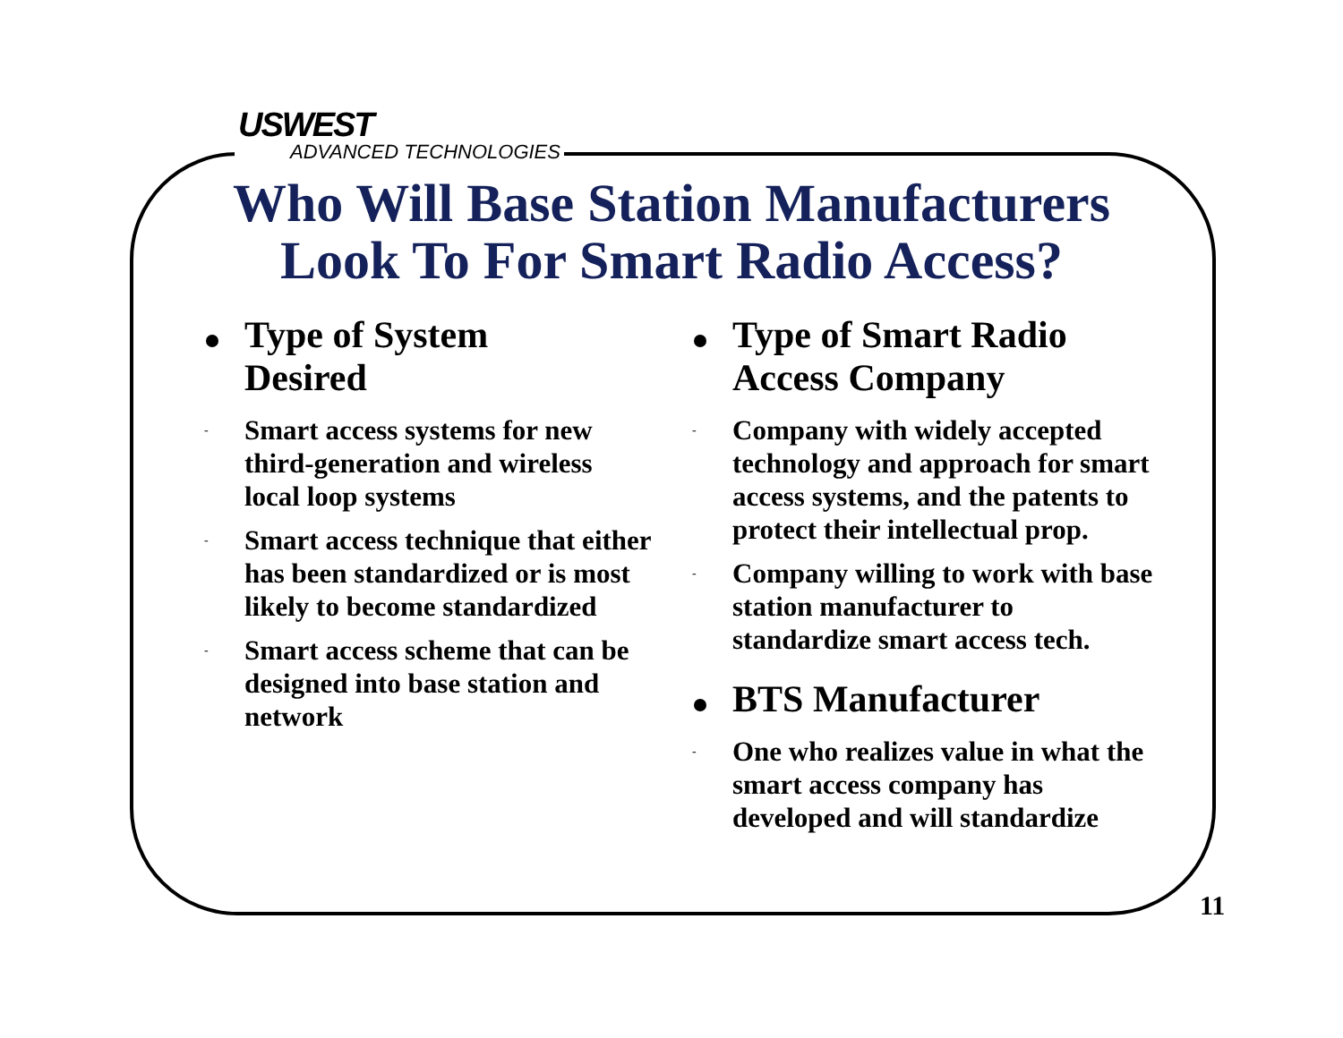USWEST
ADVANCED TECHNOLOGIES
Who Will Base Station Manufacturers
Look To For Smart Radio Access?
Type of System
Desired
- Smart access systems for new third-generation and wireless local loop systems
- Smart access technique that either has been standardized or is most likely to become standardized
- Smart access scheme that can be designed into base station and network
Type of Smart Radio
Access Company
- Company with widely accepted technology and approach for smart access systems, and the patents to protect their intellectual prop.
- Company willing to work with base station manufacturer to standardize smart access tech.
BTS Manufacturer
- One who realizes value in what the smart access company has developed and will standardize
11